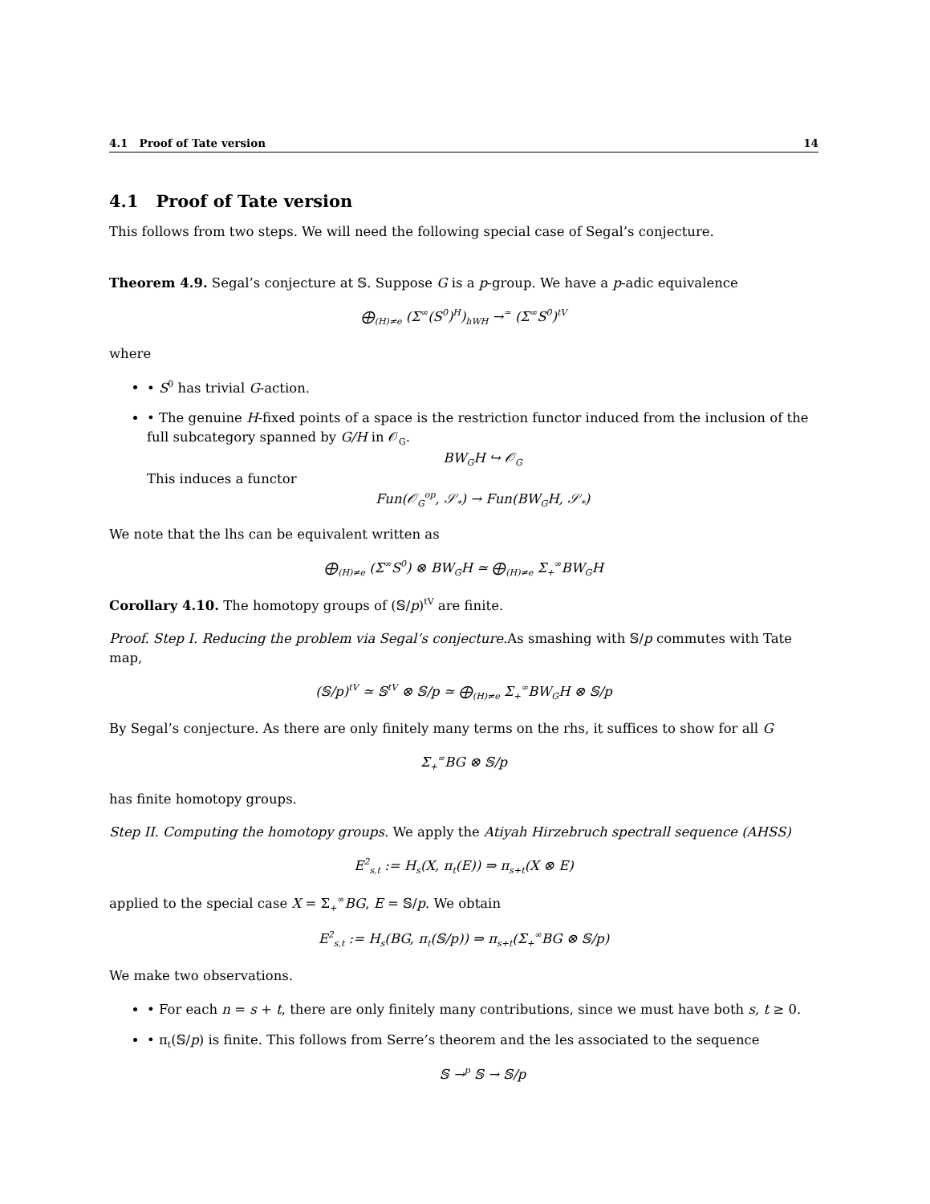4.1 Proof of Tate version 14
4.1 Proof of Tate version
This follows from two steps. We will need the following special case of Segal’s conjecture.
Theorem 4.9. Segal’s conjecture at 𝕊. Suppose G is a p-group. We have a p-adic equivalence
⨁<sub>(H)≠e</sub> (Σ<sup>∞</sup>(S<sup>0</sup>)<sup>H</sup>)<sub>hWH</sub> →<sup>≃</sup> (Σ<sup>∞</sup>S<sup>0</sup>)<sup>tV</sup>
where
• S<sup>0</sup> has trivial G-action.
• The genuine H-fixed points of a space is the restriction functor induced from the inclusion of the full subcategory spanned by G/H in 𝒪<sub>G</sub>.
BW<sub>G</sub>H ↪ 𝒪<sub>G</sub>
This induces a functor
Fun(𝒪<sub>G</sub><sup>op</sup>, 𝒮<sub>*</sub>) → Fun(BW<sub>G</sub>H, 𝒮<sub>*</sub>)
We note that the lhs can be equivalent written as
⨁<sub>(H)≠e</sub> (Σ<sup>∞</sup>S<sup>0</sup>) ⊗ BW<sub>G</sub>H ≃ ⨁<sub>(H)≠e</sub> Σ<sub>+</sub><sup>∞</sup>BW<sub>G</sub>H
Corollary 4.10. The homotopy groups of (𝕊/p)<sup>tV</sup> are finite.
Proof. Step I. Reducing the problem via Segal’s conjecture. As smashing with 𝕊/p commutes with Tate map,
(𝕊/p)<sup>tV</sup> ≃ 𝕊<sup>tV</sup> ⊗ 𝕊/p ≃ ⨁<sub>(H)≠e</sub> Σ<sub>+</sub><sup>∞</sup>BW<sub>G</sub>H ⊗ 𝕊/p
By Segal’s conjecture. As there are only finitely many terms on the rhs, it suffices to show for all G
Σ<sub>+</sub><sup>∞</sup>BG ⊗ 𝕊/p
has finite homotopy groups.
Step II. Computing the homotopy groups. We apply the Atiyah Hirzebruch spectrall sequence (AHSS)
E<sup>2</sup><sub>s,t</sub> := H<sub>s</sub>(X, π<sub>t</sub>(E)) ⇒ π<sub>s+t</sub>(X ⊗ E)
applied to the special case X = Σ<sub>+</sub><sup>∞</sup>BG, E = 𝕊/p. We obtain
E<sup>2</sup><sub>s,t</sub> := H<sub>s</sub>(BG, π<sub>t</sub>(𝕊/p)) ⇒ π<sub>s+t</sub>(Σ<sub>+</sub><sup>∞</sup>BG ⊗ 𝕊/p)
We make two observations.
• For each n = s + t, there are only finitely many contributions, since we must have both s, t ≥ 0.
• π<sub>t</sub>(𝕊/p) is finite. This follows from Serre’s theorem and the les associated to the sequence
𝕊 →<sup>p</sup> 𝕊 → 𝕊/p